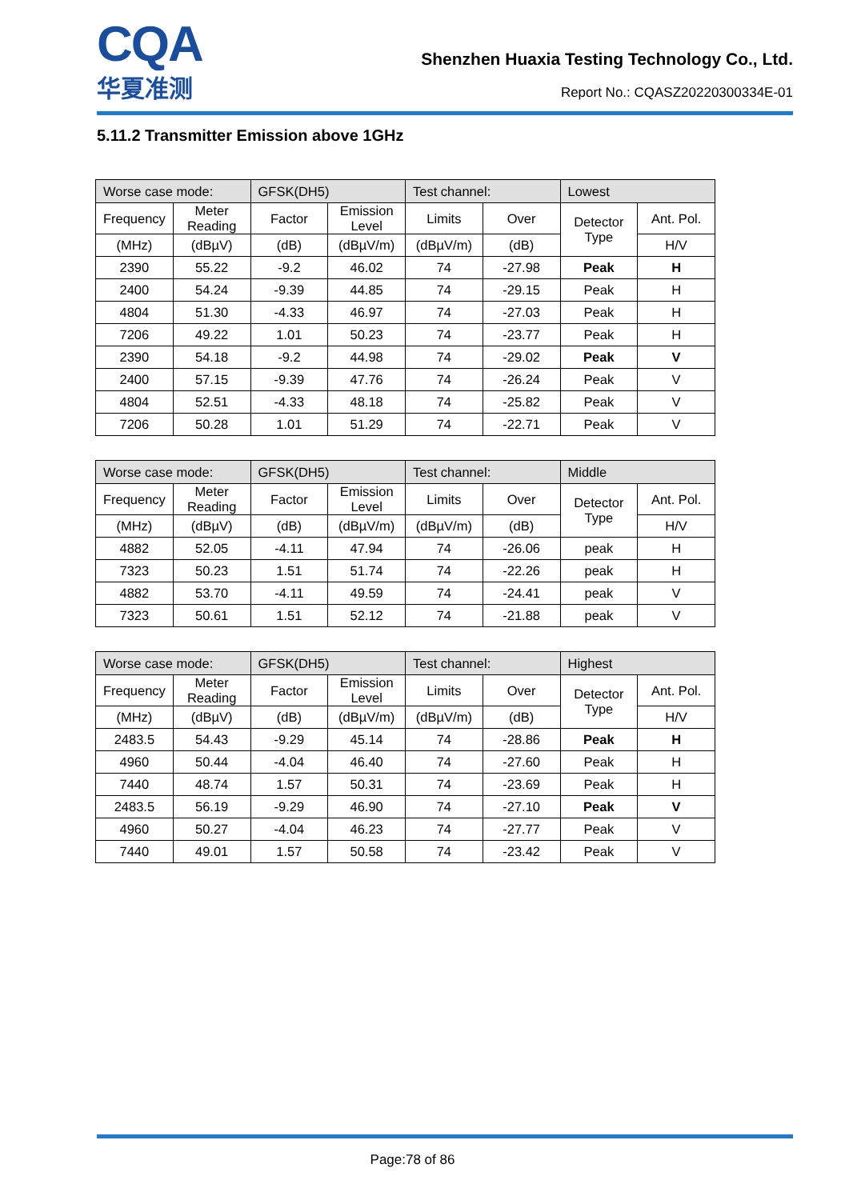CQA
华夏准测
Shenzhen Huaxia Testing Technology Co., Ltd.
Report No.: CQASZ20220300334E-01
5.11.2 Transmitter Emission above 1GHz
| Worse case mode: | | GFSK(DH5) | | Test channel: | | Lowest | |
| Frequency | Meter Reading | Factor | Emission Level | Limits | Over | Detector Type | Ant. Pol. |
| (MHz) | (dBµV) | (dB) | (dBµV/m) | (dBµV/m) | (dB) | | H/V |
| 2390 | 55.22 | -9.2 | 46.02 | 74 | -27.98 | Peak | H |
| 2400 | 54.24 | -9.39 | 44.85 | 74 | -29.15 | Peak | H |
| 4804 | 51.30 | -4.33 | 46.97 | 74 | -27.03 | Peak | H |
| 7206 | 49.22 | 1.01 | 50.23 | 74 | -23.77 | Peak | H |
| 2390 | 54.18 | -9.2 | 44.98 | 74 | -29.02 | Peak | V |
| 2400 | 57.15 | -9.39 | 47.76 | 74 | -26.24 | Peak | V |
| 4804 | 52.51 | -4.33 | 48.18 | 74 | -25.82 | Peak | V |
| 7206 | 50.28 | 1.01 | 51.29 | 74 | -22.71 | Peak | V |
| Worse case mode: | | GFSK(DH5) | | Test channel: | | Middle | |
| Frequency | Meter Reading | Factor | Emission Level | Limits | Over | Detector Type | Ant. Pol. |
| (MHz) | (dBµV) | (dB) | (dBµV/m) | (dBµV/m) | (dB) | | H/V |
| 4882 | 52.05 | -4.11 | 47.94 | 74 | -26.06 | peak | H |
| 7323 | 50.23 | 1.51 | 51.74 | 74 | -22.26 | peak | H |
| 4882 | 53.70 | -4.11 | 49.59 | 74 | -24.41 | peak | V |
| 7323 | 50.61 | 1.51 | 52.12 | 74 | -21.88 | peak | V |
| Worse case mode: | | GFSK(DH5) | | Test channel: | | Highest | |
| Frequency | Meter Reading | Factor | Emission Level | Limits | Over | Detector Type | Ant. Pol. |
| (MHz) | (dBµV) | (dB) | (dBµV/m) | (dBµV/m) | (dB) | | H/V |
| 2483.5 | 54.43 | -9.29 | 45.14 | 74 | -28.86 | Peak | H |
| 4960 | 50.44 | -4.04 | 46.40 | 74 | -27.60 | Peak | H |
| 7440 | 48.74 | 1.57 | 50.31 | 74 | -23.69 | Peak | H |
| 2483.5 | 56.19 | -9.29 | 46.90 | 74 | -27.10 | Peak | V |
| 4960 | 50.27 | -4.04 | 46.23 | 74 | -27.77 | Peak | V |
| 7440 | 49.01 | 1.57 | 50.58 | 74 | -23.42 | Peak | V |
Page:78 of 86